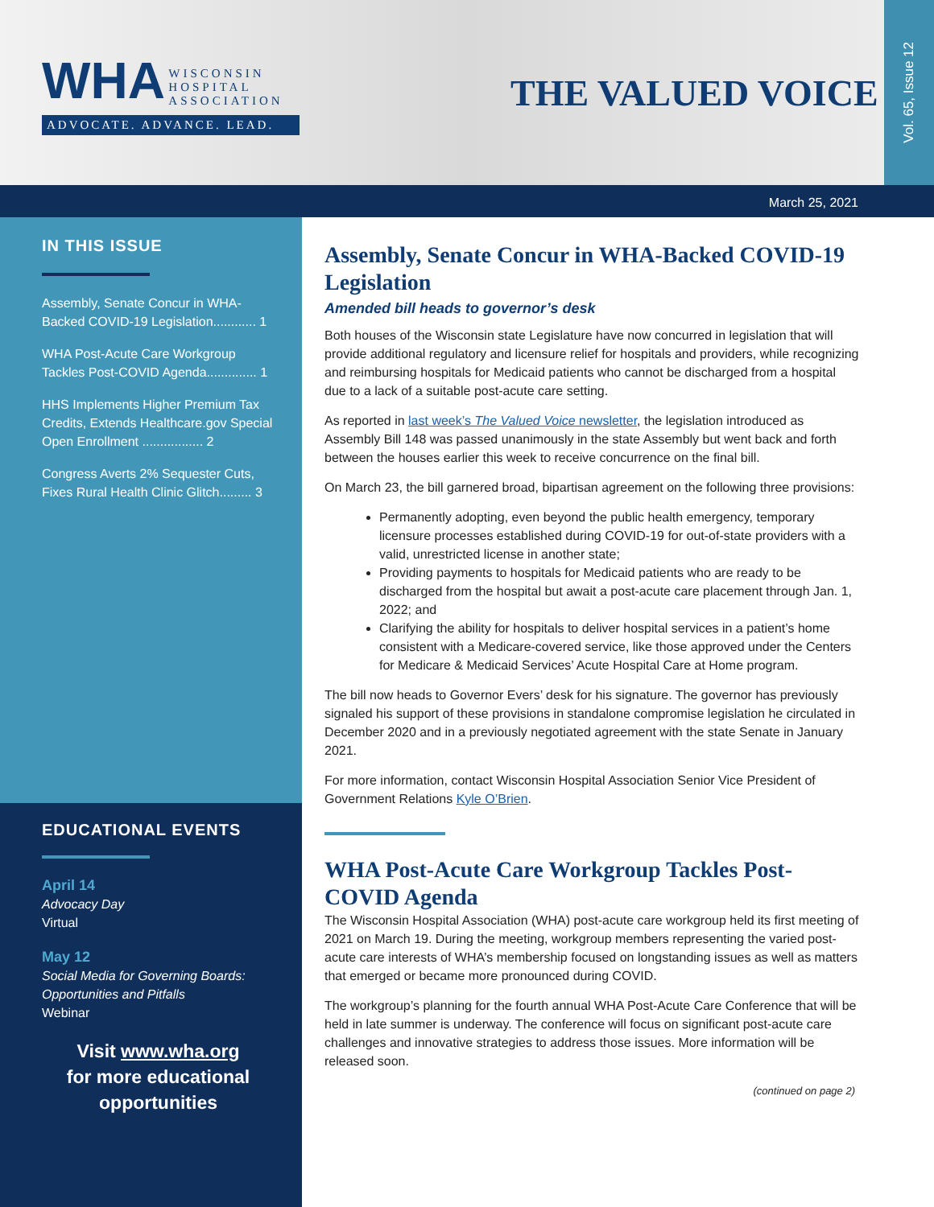WHA
WISCONSIN
HOSPITAL
ASSOCIATION
ADVOCATE. ADVANCE. LEAD.
THE VALUED VOICE
Vol. 65, Issue 12
March 25, 2021
IN THIS ISSUE
Assembly, Senate Concur in WHA-Backed COVID-19 Legislation............ 1
WHA Post-Acute Care Workgroup Tackles Post-COVID Agenda.............. 1
HHS Implements Higher Premium Tax Credits, Extends Healthcare.gov Special Open Enrollment ................. 2
Congress Averts 2% Sequester Cuts, Fixes Rural Health Clinic Glitch......... 3
EDUCATIONAL EVENTS
April 14
Advocacy Day
Virtual
May 12
Social Media for Governing Boards: Opportunities and Pitfalls
Webinar
Visit www.wha.org
for more educational
opportunities
Assembly, Senate Concur in WHA-Backed COVID-19 Legislation
Amended bill heads to governor’s desk
Both houses of the Wisconsin state Legislature have now concurred in legislation that will provide additional regulatory and licensure relief for hospitals and providers, while recognizing and reimbursing hospitals for Medicaid patients who cannot be discharged from a hospital due to a lack of a suitable post-acute care setting.
As reported in last week’s The Valued Voice newsletter, the legislation introduced as Assembly Bill 148 was passed unanimously in the state Assembly but went back and forth between the houses earlier this week to receive concurrence on the final bill.
On March 23, the bill garnered broad, bipartisan agreement on the following three provisions:
Permanently adopting, even beyond the public health emergency, temporary licensure processes established during COVID-19 for out-of-state providers with a valid, unrestricted license in another state;
Providing payments to hospitals for Medicaid patients who are ready to be discharged from the hospital but await a post-acute care placement through Jan. 1, 2022; and
Clarifying the ability for hospitals to deliver hospital services in a patient’s home consistent with a Medicare-covered service, like those approved under the Centers for Medicare & Medicaid Services’ Acute Hospital Care at Home program.
The bill now heads to Governor Evers’ desk for his signature. The governor has previously signaled his support of these provisions in standalone compromise legislation he circulated in December 2020 and in a previously negotiated agreement with the state Senate in January 2021.
For more information, contact Wisconsin Hospital Association Senior Vice President of Government Relations Kyle O’Brien.
WHA Post-Acute Care Workgroup Tackles Post-COVID Agenda
The Wisconsin Hospital Association (WHA) post-acute care workgroup held its first meeting of 2021 on March 19. During the meeting, workgroup members representing the varied post-acute care interests of WHA’s membership focused on longstanding issues as well as matters that emerged or became more pronounced during COVID.
The workgroup’s planning for the fourth annual WHA Post-Acute Care Conference that will be held in late summer is underway. The conference will focus on significant post-acute care challenges and innovative strategies to address those issues. More information will be released soon.
(continued on page 2)